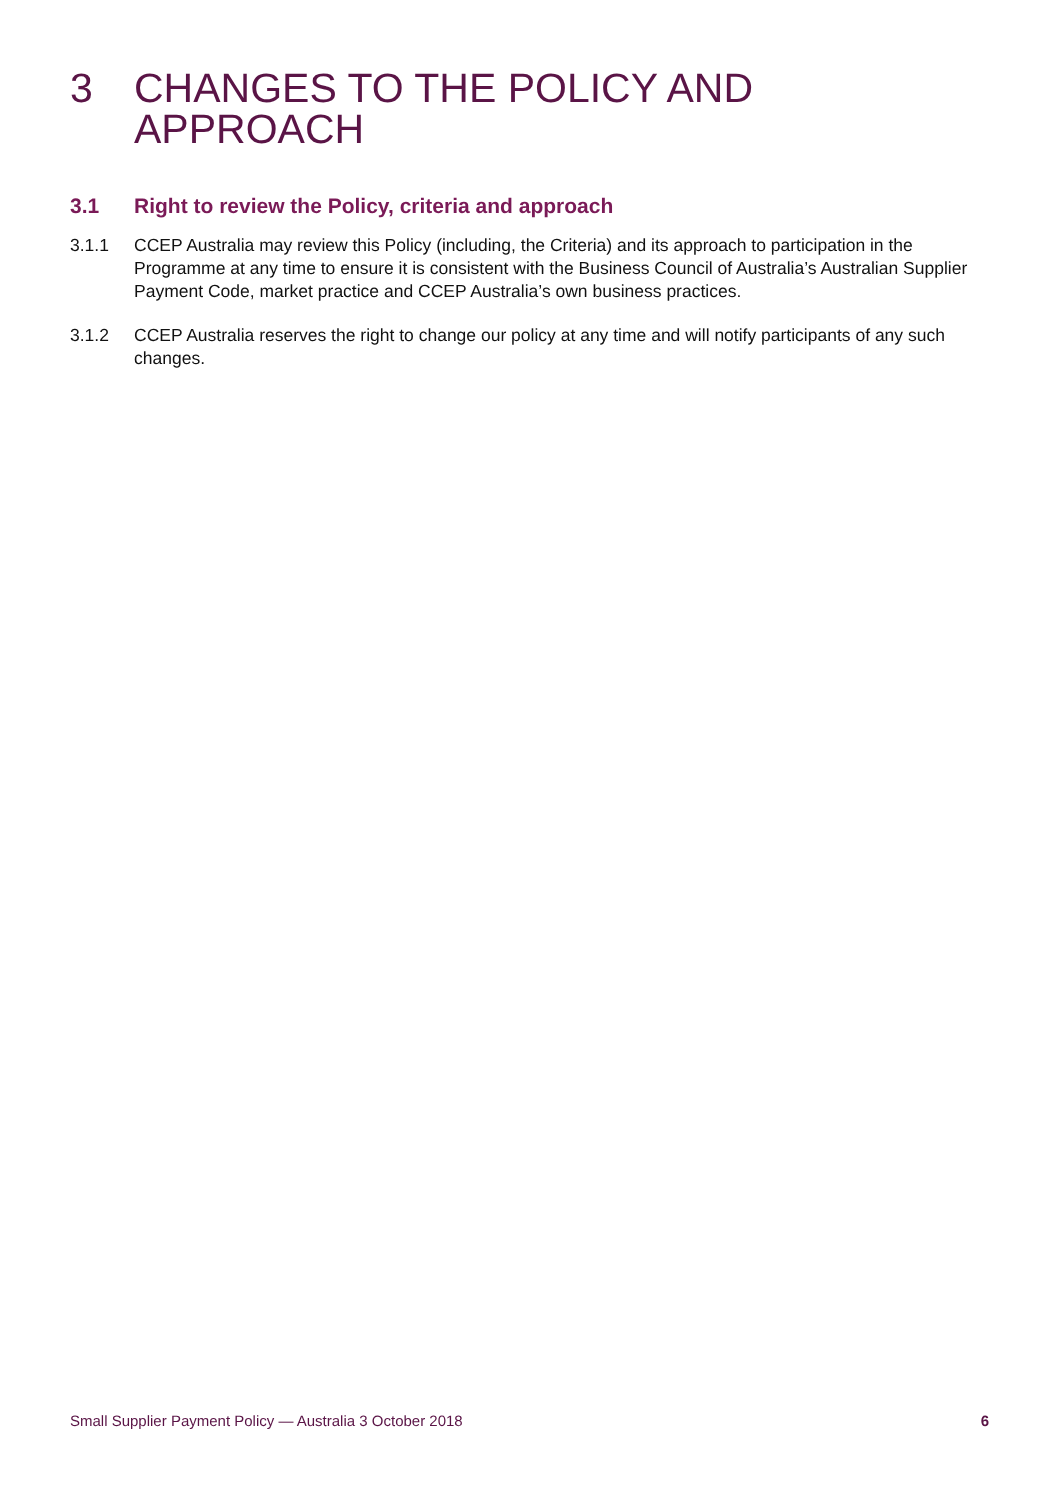3 CHANGES TO THE POLICY AND APPROACH
3.1 Right to review the Policy, criteria and approach
3.1.1 CCEP Australia may review this Policy (including, the Criteria) and its approach to participation in the Programme at any time to ensure it is consistent with the Business Council of Australia’s Australian Supplier Payment Code, market practice and CCEP Australia’s own business practices.
3.1.2 CCEP Australia reserves the right to change our policy at any time and will notify participants of any such changes.
Small Supplier Payment Policy — Australia 3 October 2018 6